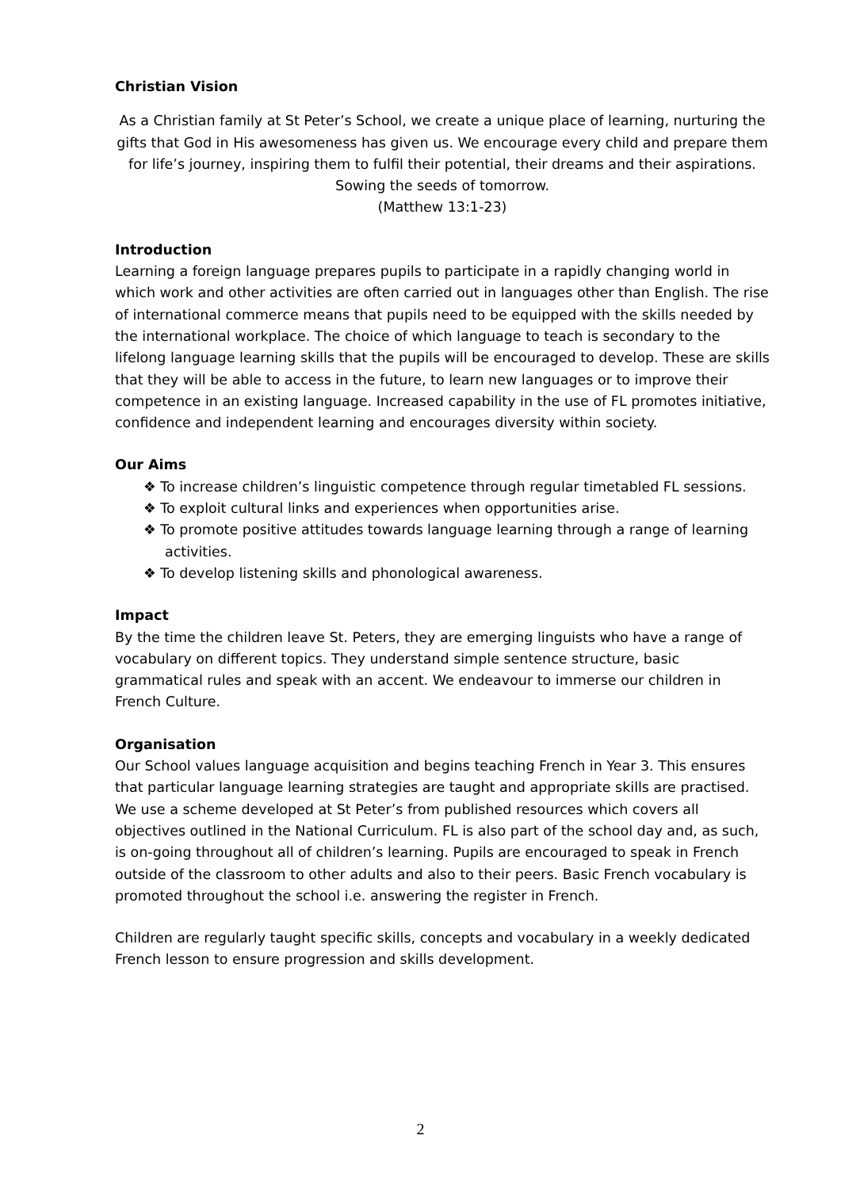Christian Vision
As a Christian family at St Peter’s School, we create a unique place of learning, nurturing the gifts that God in His awesomeness has given us. We encourage every child and prepare them for life’s journey, inspiring them to fulfil their potential, their dreams and their aspirations.
Sowing the seeds of tomorrow.
(Matthew 13:1-23)
Introduction
Learning a foreign language prepares pupils to participate in a rapidly changing world in which work and other activities are often carried out in languages other than English. The rise of international commerce means that pupils need to be equipped with the skills needed by the international workplace. The choice of which language to teach is secondary to the lifelong language learning skills that the pupils will be encouraged to develop. These are skills that they will be able to access in the future, to learn new languages or to improve their competence in an existing language. Increased capability in the use of FL promotes initiative, confidence and independent learning and encourages diversity within society.
Our Aims
❖ To increase children’s linguistic competence through regular timetabled FL sessions.
❖ To exploit cultural links and experiences when opportunities arise.
❖ To promote positive attitudes towards language learning through a range of learning activities.
❖ To develop listening skills and phonological awareness.
Impact
By the time the children leave St. Peters, they are emerging linguists who have a range of vocabulary on different topics. They understand simple sentence structure, basic grammatical rules and speak with an accent. We endeavour to immerse our children in French Culture.
Organisation
Our School values language acquisition and begins teaching French in Year 3. This ensures that particular language learning strategies are taught and appropriate skills are practised. We use a scheme developed at St Peter’s from published resources which covers all objectives outlined in the National Curriculum. FL is also part of the school day and, as such, is on-going throughout all of children’s learning. Pupils are encouraged to speak in French outside of the classroom to other adults and also to their peers. Basic French vocabulary is promoted throughout the school i.e. answering the register in French.
Children are regularly taught specific skills, concepts and vocabulary in a weekly dedicated French lesson to ensure progression and skills development.
2